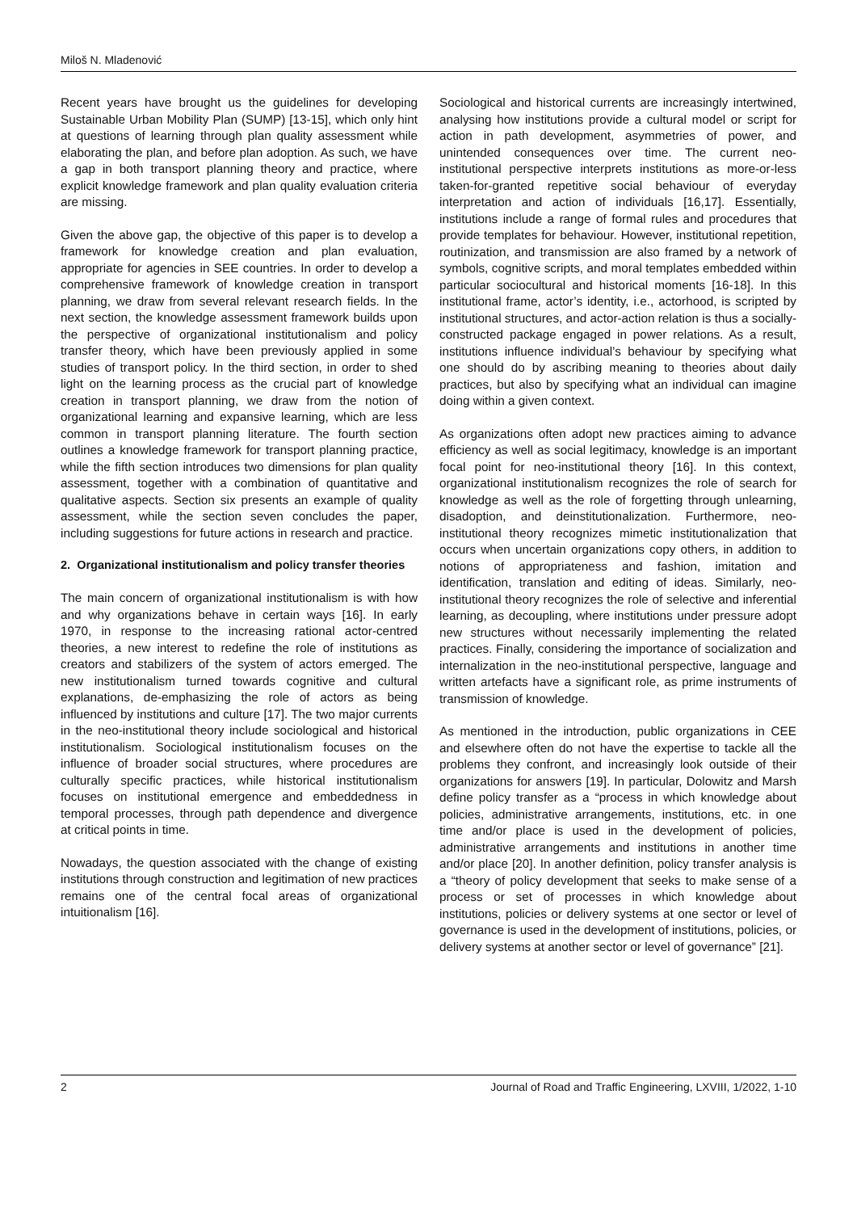Miloš N. Mladenović
Recent years have brought us the guidelines for developing Sustainable Urban Mobility Plan (SUMP) [13-15], which only hint at questions of learning through plan quality assessment while elaborating the plan, and before plan adoption. As such, we have a gap in both transport planning theory and practice, where explicit knowledge framework and plan quality evaluation criteria are missing.
Given the above gap, the objective of this paper is to develop a framework for knowledge creation and plan evaluation, appropriate for agencies in SEE countries. In order to develop a comprehensive framework of knowledge creation in transport planning, we draw from several relevant research fields. In the next section, the knowledge assessment framework builds upon the perspective of organizational institutionalism and policy transfer theory, which have been previously applied in some studies of transport policy. In the third section, in order to shed light on the learning process as the crucial part of knowledge creation in transport planning, we draw from the notion of organizational learning and expansive learning, which are less common in transport planning literature. The fourth section outlines a knowledge framework for transport planning practice, while the fifth section introduces two dimensions for plan quality assessment, together with a combination of quantitative and qualitative aspects. Section six presents an example of quality assessment, while the section seven concludes the paper, including suggestions for future actions in research and practice.
2. Organizational institutionalism and policy transfer theories
The main concern of organizational institutionalism is with how and why organizations behave in certain ways [16]. In early 1970, in response to the increasing rational actor-centred theories, a new interest to redefine the role of institutions as creators and stabilizers of the system of actors emerged. The new institutionalism turned towards cognitive and cultural explanations, de-emphasizing the role of actors as being influenced by institutions and culture [17]. The two major currents in the neo-institutional theory include sociological and historical institutionalism. Sociological institutionalism focuses on the influence of broader social structures, where procedures are culturally specific practices, while historical institutionalism focuses on institutional emergence and embeddedness in temporal processes, through path dependence and divergence at critical points in time.
Nowadays, the question associated with the change of existing institutions through construction and legitimation of new practices remains one of the central focal areas of organizational intuitionalism [16].
Sociological and historical currents are increasingly intertwined, analysing how institutions provide a cultural model or script for action in path development, asymmetries of power, and unintended consequences over time. The current neo-institutional perspective interprets institutions as more-or-less taken-for-granted repetitive social behaviour of everyday interpretation and action of individuals [16,17]. Essentially, institutions include a range of formal rules and procedures that provide templates for behaviour. However, institutional repetition, routinization, and transmission are also framed by a network of symbols, cognitive scripts, and moral templates embedded within particular sociocultural and historical moments [16-18]. In this institutional frame, actor’s identity, i.e., actorhood, is scripted by institutional structures, and actor-action relation is thus a socially-constructed package engaged in power relations. As a result, institutions influence individual’s behaviour by specifying what one should do by ascribing meaning to theories about daily practices, but also by specifying what an individual can imagine doing within a given context.
As organizations often adopt new practices aiming to advance efficiency as well as social legitimacy, knowledge is an important focal point for neo-institutional theory [16]. In this context, organizational institutionalism recognizes the role of search for knowledge as well as the role of forgetting through unlearning, disadoption, and deinstitutionalization. Furthermore, neo-institutional theory recognizes mimetic institutionalization that occurs when uncertain organizations copy others, in addition to notions of appropriateness and fashion, imitation and identification, translation and editing of ideas. Similarly, neo-institutional theory recognizes the role of selective and inferential learning, as decoupling, where institutions under pressure adopt new structures without necessarily implementing the related practices. Finally, considering the importance of socialization and internalization in the neo-institutional perspective, language and written artefacts have a significant role, as prime instruments of transmission of knowledge.
As mentioned in the introduction, public organizations in CEE and elsewhere often do not have the expertise to tackle all the problems they confront, and increasingly look outside of their organizations for answers [19]. In particular, Dolowitz and Marsh define policy transfer as a “process in which knowledge about policies, administrative arrangements, institutions, etc. in one time and/or place is used in the development of policies, administrative arrangements and institutions in another time and/or place [20]. In another definition, policy transfer analysis is a “theory of policy development that seeks to make sense of a process or set of processes in which knowledge about institutions, policies or delivery systems at one sector or level of governance is used in the development of institutions, policies, or delivery systems at another sector or level of governance” [21].
2 Journal of Road and Traffic Engineering, LXVIII, 1/2022, 1-10